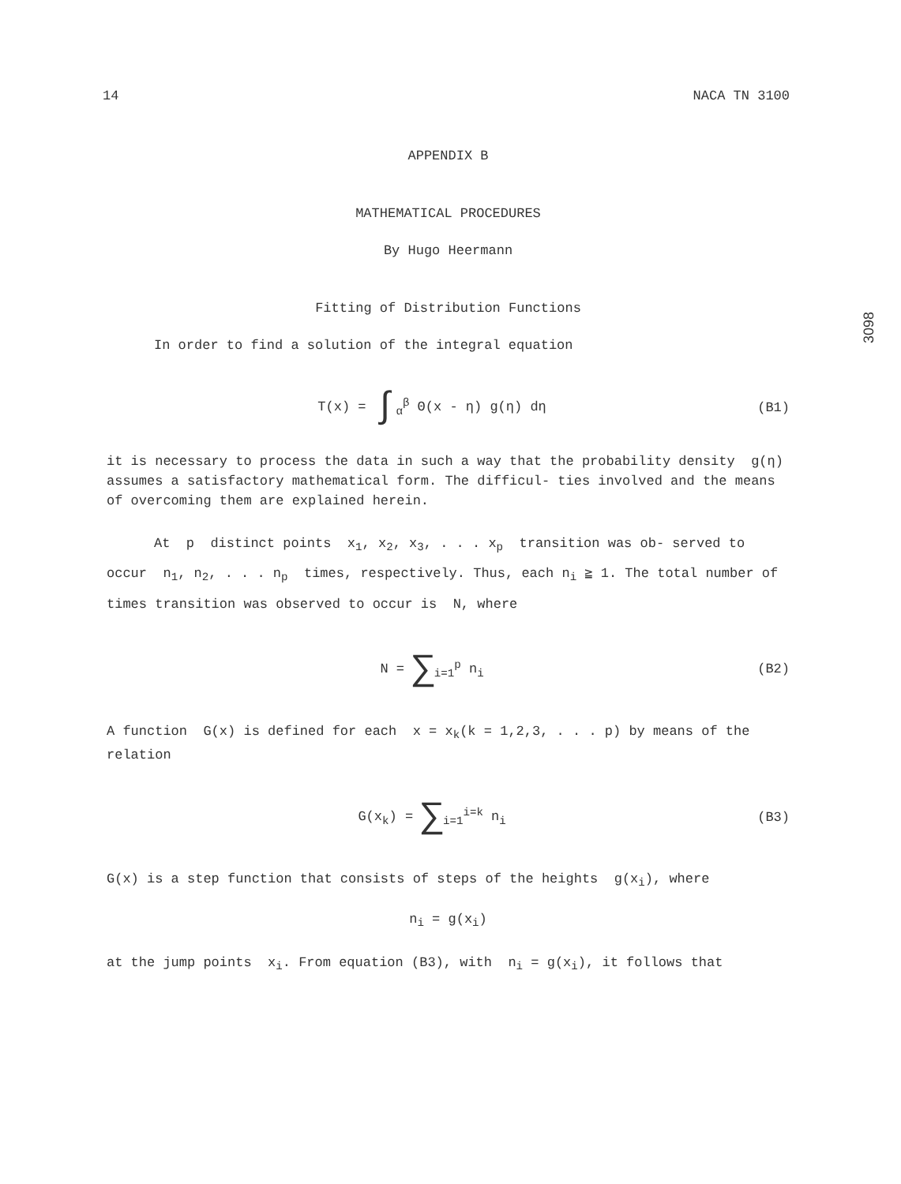14 NACA TN 3100
3098
APPENDIX B
MATHEMATICAL PROCEDURES
By Hugo Heermann
Fitting of Distribution Functions
In order to find a solution of the integral equation
T(x) = ∫<sub>α</sub><sup>β</sup> Θ(x - η) g(η) dη (B1)
it is necessary to process the data in such a way that the probability density g(η) assumes a satisfactory mathematical form. The difficul- ties involved and the means of overcoming them are explained herein.
At p distinct points x<sub>1</sub>, x<sub>2</sub>, x<sub>3</sub>, . . . x<sub>p</sub> transition was ob- served to occur n<sub>1</sub>, n<sub>2</sub>, . . . n<sub>p</sub> times, respectively. Thus, each n<sub>i</sub> ≧ 1. The total number of times transition was observed to occur is N, where
N = ∑<sub>i=1</sub><sup>p</sup> n<sub>i</sub> (B2)
A function G(x) is defined for each x = x<sub>k</sub>(k = 1,2,3, . . . p) by means of the relation
G(x<sub>k</sub>) = ∑<sub>i=1</sub><sup>i=k</sup> n<sub>i</sub> (B3)
G(x) is a step function that consists of steps of the heights g(x<sub>i</sub>), where
n<sub>i</sub> = g(x<sub>i</sub>)
at the jump points x<sub>i</sub>. From equation (B3), with n<sub>i</sub> = g(x<sub>i</sub>), it follows that